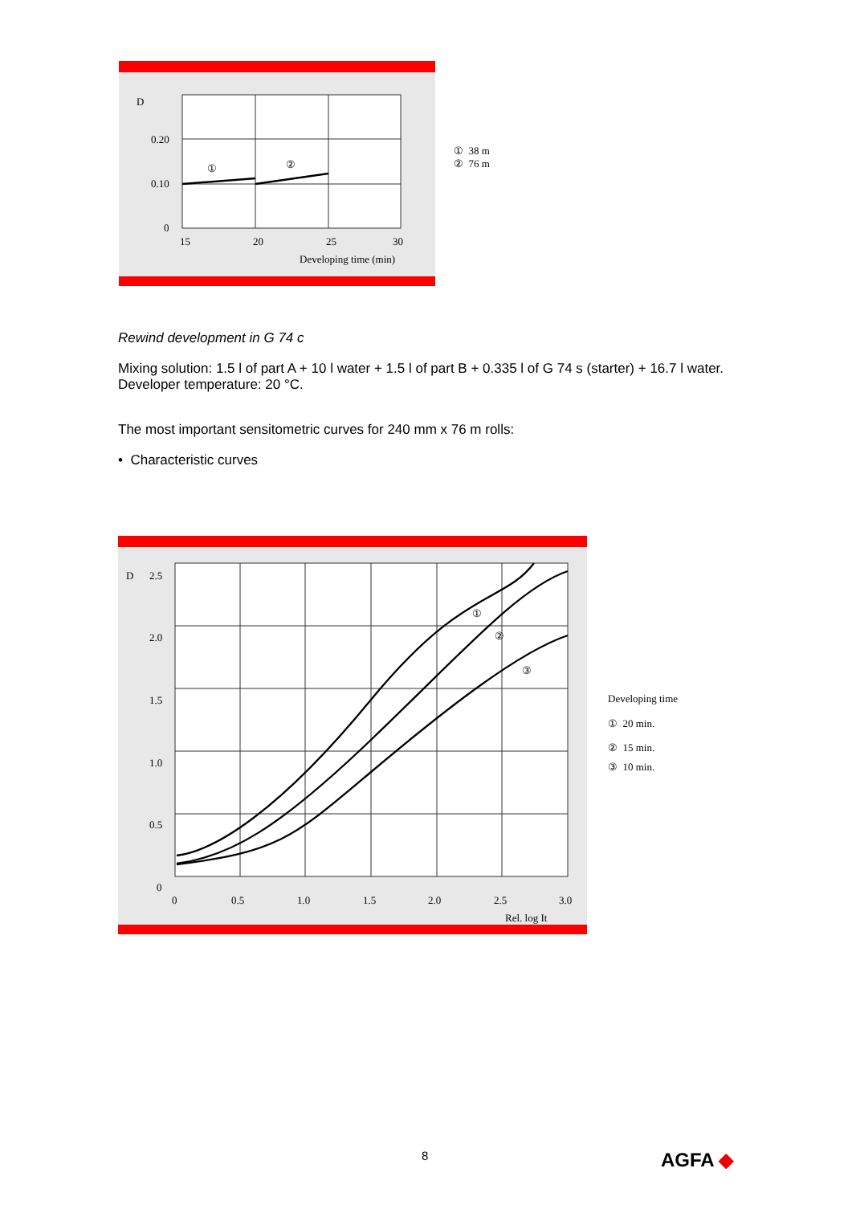D
0.20
0.10
0
15
20
25
30
Developing time (min)
①
②
① 38 m
② 76 m
Rewind development in G 74 c
Mixing solution: 1.5 l of part A + 10 l water + 1.5 l of part B + 0.335 l of G 74 s (starter) + 16.7 l water.
Developer temperature: 20 °C.
The most important sensitometric curves for 240 mm x 76 m rolls:
• Characteristic curves
D
2.5
2.0
1.5
1.0
0.5
0
0
0.5
1.0
1.5
2.0
2.5
3.0
Rel. log It
①
②
③
Developing time
① 20 min.
② 15 min.
③ 10 min.
8 AGFA ◆